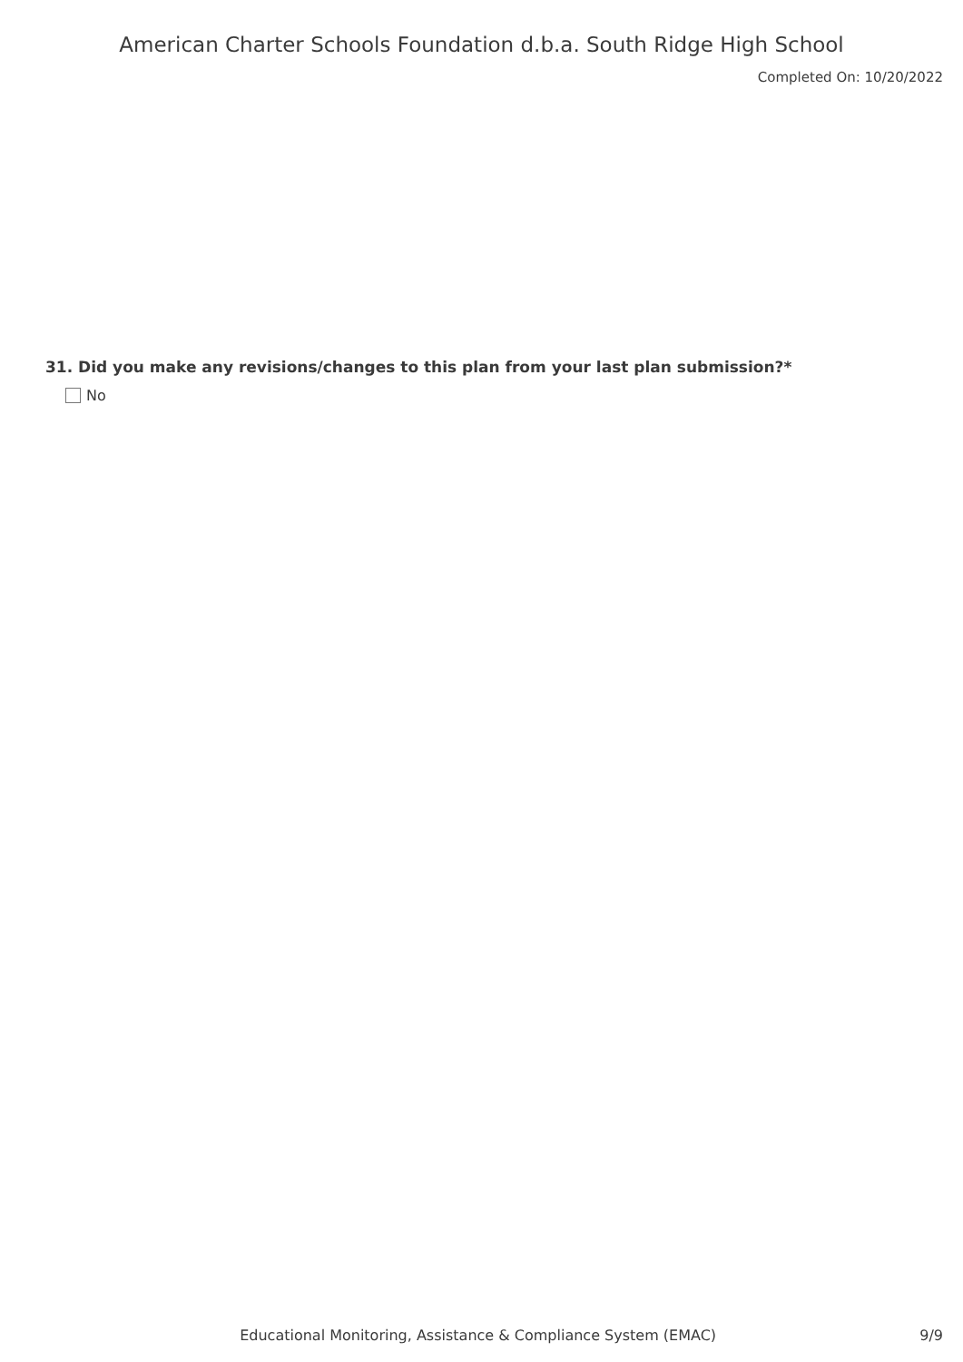American Charter Schools Foundation d.b.a. South Ridge High School
Completed On: 10/20/2022
31. Did you make any revisions/changes to this plan from your last plan submission?*
No
Educational Monitoring, Assistance & Compliance System (EMAC) 9/9